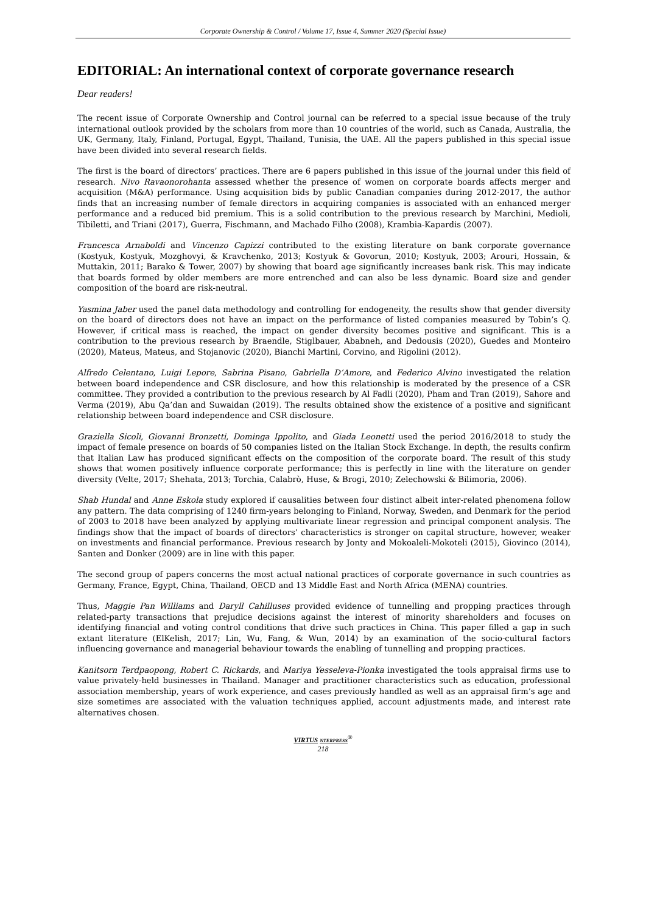Corporate Ownership & Control / Volume 17, Issue 4, Summer 2020 (Special Issue)
EDITORIAL: An international context of corporate governance research
Dear readers!
The recent issue of Corporate Ownership and Control journal can be referred to a special issue because of the truly international outlook provided by the scholars from more than 10 countries of the world, such as Canada, Australia, the UK, Germany, Italy, Finland, Portugal, Egypt, Thailand, Tunisia, the UAE. All the papers published in this special issue have been divided into several research fields.
The first is the board of directors’ practices. There are 6 papers published in this issue of the journal under this field of research. Nivo Ravaonorohanta assessed whether the presence of women on corporate boards affects merger and acquisition (M&A) performance. Using acquisition bids by public Canadian companies during 2012-2017, the author finds that an increasing number of female directors in acquiring companies is associated with an enhanced merger performance and a reduced bid premium. This is a solid contribution to the previous research by Marchini, Medioli, Tibiletti, and Triani (2017), Guerra, Fischmann, and Machado Filho (2008), Krambia-Kapardis (2007).
Francesca Arnaboldi and Vincenzo Capizzi contributed to the existing literature on bank corporate governance (Kostyuk, Kostyuk, Mozghovyi, & Kravchenko, 2013; Kostyuk & Govorun, 2010; Kostyuk, 2003; Arouri, Hossain, & Muttakin, 2011; Barako & Tower, 2007) by showing that board age significantly increases bank risk. This may indicate that boards formed by older members are more entrenched and can also be less dynamic. Board size and gender composition of the board are risk-neutral.
Yasmina Jaber used the panel data methodology and controlling for endogeneity, the results show that gender diversity on the board of directors does not have an impact on the performance of listed companies measured by Tobin’s Q. However, if critical mass is reached, the impact on gender diversity becomes positive and significant. This is a contribution to the previous research by Braendle, Stiglbauer, Ababneh, and Dedousis (2020), Guedes and Monteiro (2020), Mateus, Mateus, and Stojanovic (2020), Bianchi Martini, Corvino, and Rigolini (2012).
Alfredo Celentano, Luigi Lepore, Sabrina Pisano, Gabriella D’Amore, and Federico Alvino investigated the relation between board independence and CSR disclosure, and how this relationship is moderated by the presence of a CSR committee. They provided a contribution to the previous research by Al Fadli (2020), Pham and Tran (2019), Sahore and Verma (2019), Abu Qa’dan and Suwaidan (2019). The results obtained show the existence of a positive and significant relationship between board independence and CSR disclosure.
Graziella Sicoli, Giovanni Bronzetti, Dominga Ippolito, and Giada Leonetti used the period 2016/2018 to study the impact of female presence on boards of 50 companies listed on the Italian Stock Exchange. In depth, the results confirm that Italian Law has produced significant effects on the composition of the corporate board. The result of this study shows that women positively influence corporate performance; this is perfectly in line with the literature on gender diversity (Velte, 2017; Shehata, 2013; Torchia, Calabrò, Huse, & Brogi, 2010; Zelechowski & Bilimoria, 2006).
Shab Hundal and Anne Eskola study explored if causalities between four distinct albeit inter-related phenomena follow any pattern. The data comprising of 1240 firm-years belonging to Finland, Norway, Sweden, and Denmark for the period of 2003 to 2018 have been analyzed by applying multivariate linear regression and principal component analysis. The findings show that the impact of boards of directors’ characteristics is stronger on capital structure, however, weaker on investments and financial performance. Previous research by Jonty and Mokoaleli-Mokoteli (2015), Giovinco (2014), Santen and Donker (2009) are in line with this paper.
The second group of papers concerns the most actual national practices of corporate governance in such countries as Germany, France, Egypt, China, Thailand, OECD and 13 Middle East and North Africa (MENA) countries.
Thus, Maggie Pan Williams and Daryll Cahilluses provided evidence of tunnelling and propping practices through related-party transactions that prejudice decisions against the interest of minority shareholders and focuses on identifying financial and voting control conditions that drive such practices in China. This paper filled a gap in such extant literature (ElKelish, 2017; Lin, Wu, Fang, & Wun, 2014) by an examination of the socio-cultural factors influencing governance and managerial behaviour towards the enabling of tunnelling and propping practices.
Kanitsorn Terdpaopong, Robert C. Rickards, and Mariya Yesseleva-Pionka investigated the tools appraisal firms use to value privately-held businesses in Thailand. Manager and practitioner characteristics such as education, professional association membership, years of work experience, and cases previously handled as well as an appraisal firm’s age and size sometimes are associated with the valuation techniques applied, account adjustments made, and interest rate alternatives chosen.
VIRTUS NTERPRESS<sup>®</sup>
218